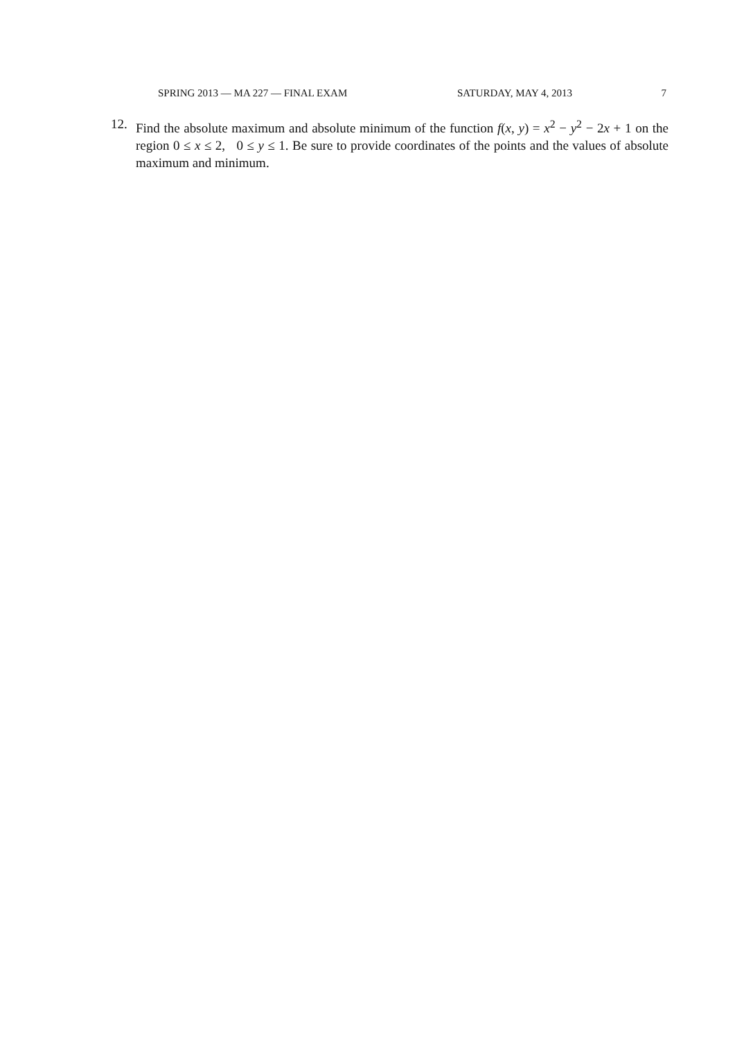SPRING 2013 — MA 227 — FINAL EXAM SATURDAY, MAY 4, 2013 7
12. Find the absolute maximum and absolute minimum of the function f(x, y) = x<sup>2</sup> − y<sup>2</sup> − 2x + 1 on the region 0 ≤ x ≤ 2, 0 ≤ y ≤ 1. Be sure to provide coordinates of the points and the values of absolute maximum and minimum.